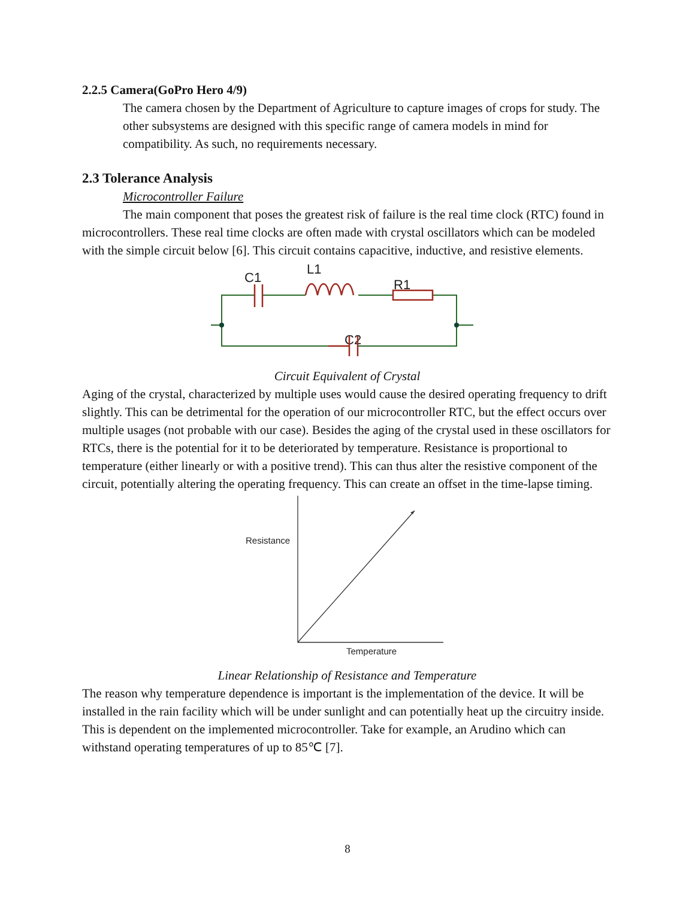2.2.5 Camera(GoPro Hero 4/9)
The camera chosen by the Department of Agriculture to capture images of crops for study. The other subsystems are designed with this specific range of camera models in mind for compatibility. As such, no requirements necessary.
2.3 Tolerance Analysis
Microcontroller Failure
The main component that poses the greatest risk of failure is the real time clock (RTC) found in microcontrollers. These real time clocks are often made with crystal oscillators which can be modeled with the simple circuit below [6]. This circuit contains capacitive, inductive, and resistive elements.
C1
L1
R1
C2
Circuit Equivalent of Crystal
Aging of the crystal, characterized by multiple uses would cause the desired operating frequency to drift slightly. This can be detrimental for the operation of our microcontroller RTC, but the effect occurs over multiple usages (not probable with our case). Besides the aging of the crystal used in these oscillators for RTCs, there is the potential for it to be deteriorated by temperature. Resistance is proportional to temperature (either linearly or with a positive trend). This can thus alter the resistive component of the circuit, potentially altering the operating frequency. This can create an offset in the time-lapse timing.
Resistance
Temperature
Linear Relationship of Resistance and Temperature
The reason why temperature dependence is important is the implementation of the device. It will be installed in the rain facility which will be under sunlight and can potentially heat up the circuitry inside. This is dependent on the implemented microcontroller. Take for example, an Arudino which can withstand operating temperatures of up to 85℃ [7].
8